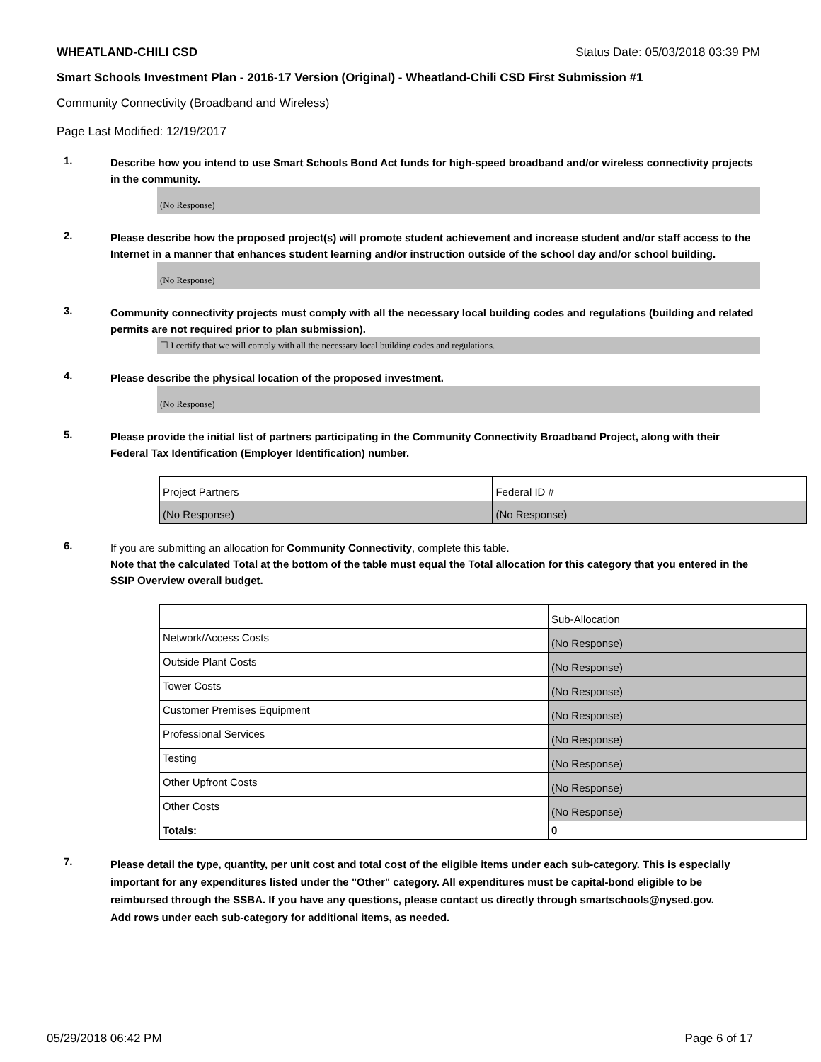WHEATLAND-CHILI CSD Status Date: 05/03/2018 03:39 PM
Smart Schools Investment Plan - 2016-17 Version (Original) - Wheatland-Chili CSD First Submission #1
Community Connectivity (Broadband and Wireless)
Page Last Modified: 12/19/2017
1.
Describe how you intend to use Smart Schools Bond Act funds for high-speed broadband and/or wireless connectivity projects in the community.
(No Response)
2.
Please describe how the proposed project(s) will promote student achievement and increase student and/or staff access to the Internet in a manner that enhances student learning and/or instruction outside of the school day and/or school building.
(No Response)
3.
Community connectivity projects must comply with all the necessary local building codes and regulations (building and related permits are not required prior to plan submission).
☐ I certify that we will comply with all the necessary local building codes and regulations.
4.
Please describe the physical location of the proposed investment.
(No Response)
5.
Please provide the initial list of partners participating in the Community Connectivity Broadband Project, along with their Federal Tax Identification (Employer Identification) number.
| Project Partners | Federal ID # |
| (No Response) | (No Response) |
6.
If you are submitting an allocation for Community Connectivity, complete this table.
Note that the calculated Total at the bottom of the table must equal the Total allocation for this category that you entered in the SSIP Overview overall budget.
| | Sub-Allocation |
| Network/Access Costs | (No Response) |
| Outside Plant Costs | (No Response) |
| Tower Costs | (No Response) |
| Customer Premises Equipment | (No Response) |
| Professional Services | (No Response) |
| Testing | (No Response) |
| Other Upfront Costs | (No Response) |
| Other Costs | (No Response) |
| Totals: | 0 |
7.
Please detail the type, quantity, per unit cost and total cost of the eligible items under each sub-category. This is especially important for any expenditures listed under the "Other" category. All expenditures must be capital-bond eligible to be reimbursed through the SSBA. If you have any questions, please contact us directly through smartschools@nysed.gov.
Add rows under each sub-category for additional items, as needed.
05/29/2018 06:42 PM Page 6 of 17